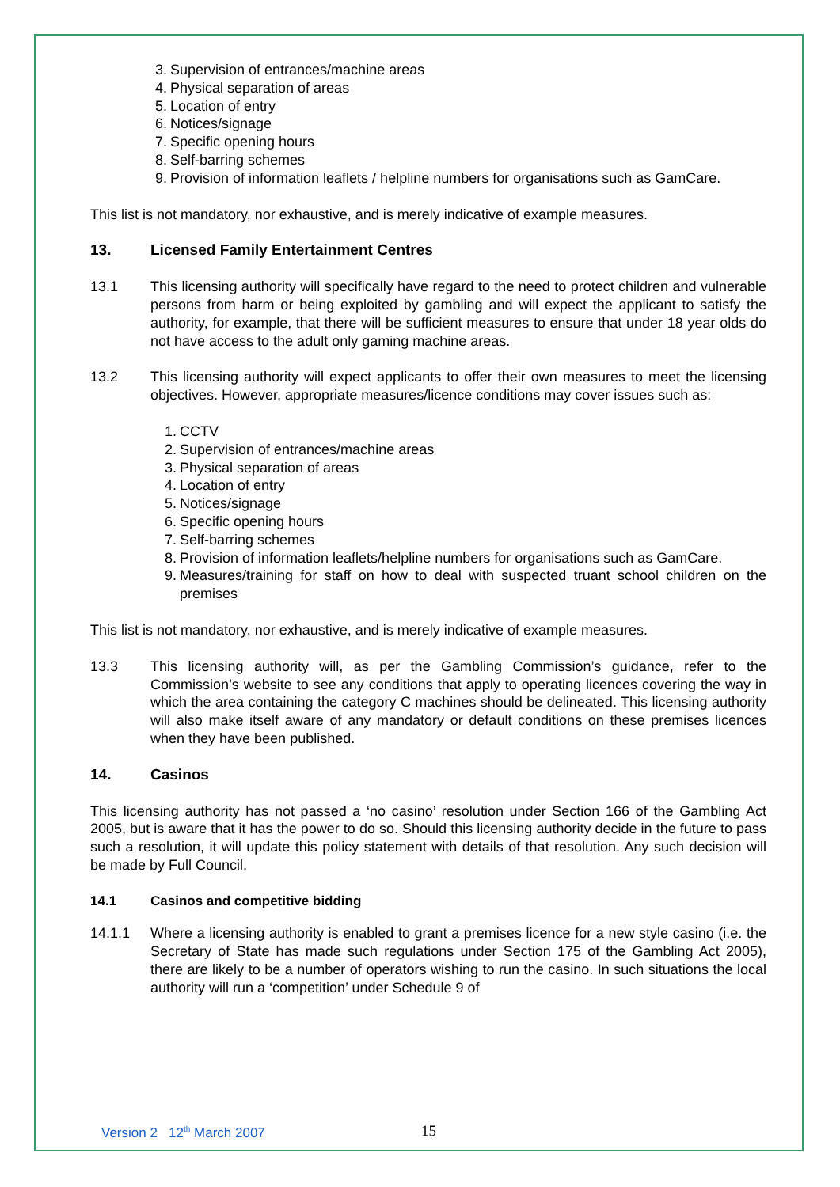3. Supervision of entrances/machine areas
4. Physical separation of areas
5. Location of entry
6. Notices/signage
7. Specific opening hours
8. Self-barring schemes
9. Provision of information leaflets / helpline numbers for organisations such as GamCare.
This list is not mandatory, nor exhaustive, and is merely indicative of example measures.
13. Licensed Family Entertainment Centres
13.1 This licensing authority will specifically have regard to the need to protect children and vulnerable persons from harm or being exploited by gambling and will expect the applicant to satisfy the authority, for example, that there will be sufficient measures to ensure that under 18 year olds do not have access to the adult only gaming machine areas.
13.2 This licensing authority will expect applicants to offer their own measures to meet the licensing objectives. However, appropriate measures/licence conditions may cover issues such as:
1. CCTV
2. Supervision of entrances/machine areas
3. Physical separation of areas
4. Location of entry
5. Notices/signage
6. Specific opening hours
7. Self-barring schemes
8. Provision of information leaflets/helpline numbers for organisations such as GamCare.
9. Measures/training for staff on how to deal with suspected truant school children on the premises
This list is not mandatory, nor exhaustive, and is merely indicative of example measures.
13.3 This licensing authority will, as per the Gambling Commission’s guidance, refer to the Commission’s website to see any conditions that apply to operating licences covering the way in which the area containing the category C machines should be delineated. This licensing authority will also make itself aware of any mandatory or default conditions on these premises licences when they have been published.
14. Casinos
This licensing authority has not passed a ‘no casino’ resolution under Section 166 of the Gambling Act 2005, but is aware that it has the power to do so. Should this licensing authority decide in the future to pass such a resolution, it will update this policy statement with details of that resolution. Any such decision will be made by Full Council.
14.1 Casinos and competitive bidding
14.1.1 Where a licensing authority is enabled to grant a premises licence for a new style casino (i.e. the Secretary of State has made such regulations under Section 175 of the Gambling Act 2005), there are likely to be a number of operators wishing to run the casino. In such situations the local authority will run a ‘competition’ under Schedule 9 of
Version 2 12<sup>th</sup> March 2007 15